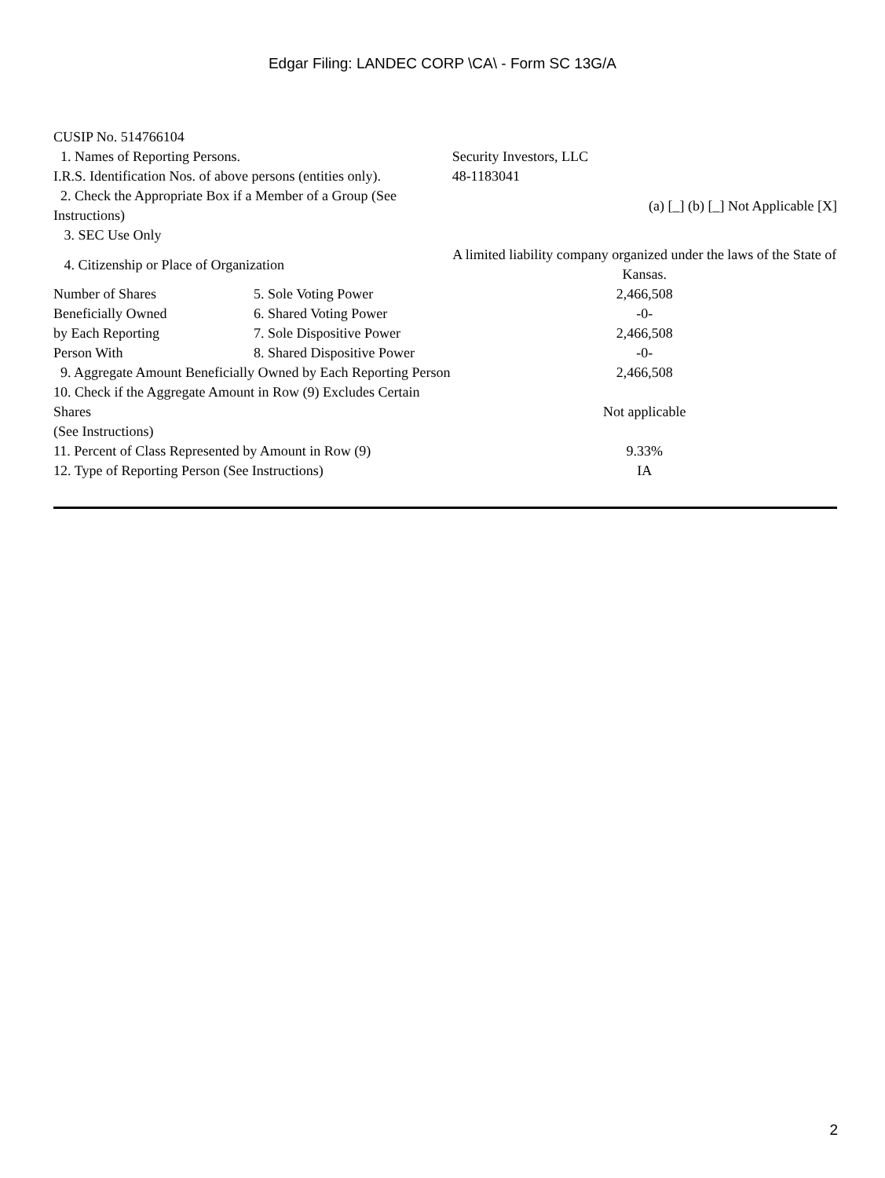Edgar Filing: LANDEC CORP \CA\ - Form SC 13G/A
| CUSIP No. 514766104 | | |
| 1. Names of Reporting Persons. | | Security Investors, LLC |
| I.R.S. Identification Nos. of above persons (entities only). | | 48-1183041 |
| 2. Check the Appropriate Box if a Member of a Group (See Instructions) | | (a) [_] (b) [_] Not Applicable [X] |
| 3. SEC Use Only | | |
| 4. Citizenship or Place of Organization | | A limited liability company organized under the laws of the State of Kansas. |
| Number of Shares | 5. Sole Voting Power | 2,466,508 |
| Beneficially Owned | 6. Shared Voting Power | -0- |
| by Each Reporting | 7. Sole Dispositive Power | 2,466,508 |
| Person With | 8. Shared Dispositive Power | -0- |
| 9. Aggregate Amount Beneficially Owned by Each Reporting Person | | 2,466,508 |
| 10. Check if the Aggregate Amount in Row (9) Excludes Certain Shares (See Instructions) | | Not applicable |
| 11. Percent of Class Represented by Amount in Row (9) | | 9.33% |
| 12. Type of Reporting Person (See Instructions) | | IA |
2